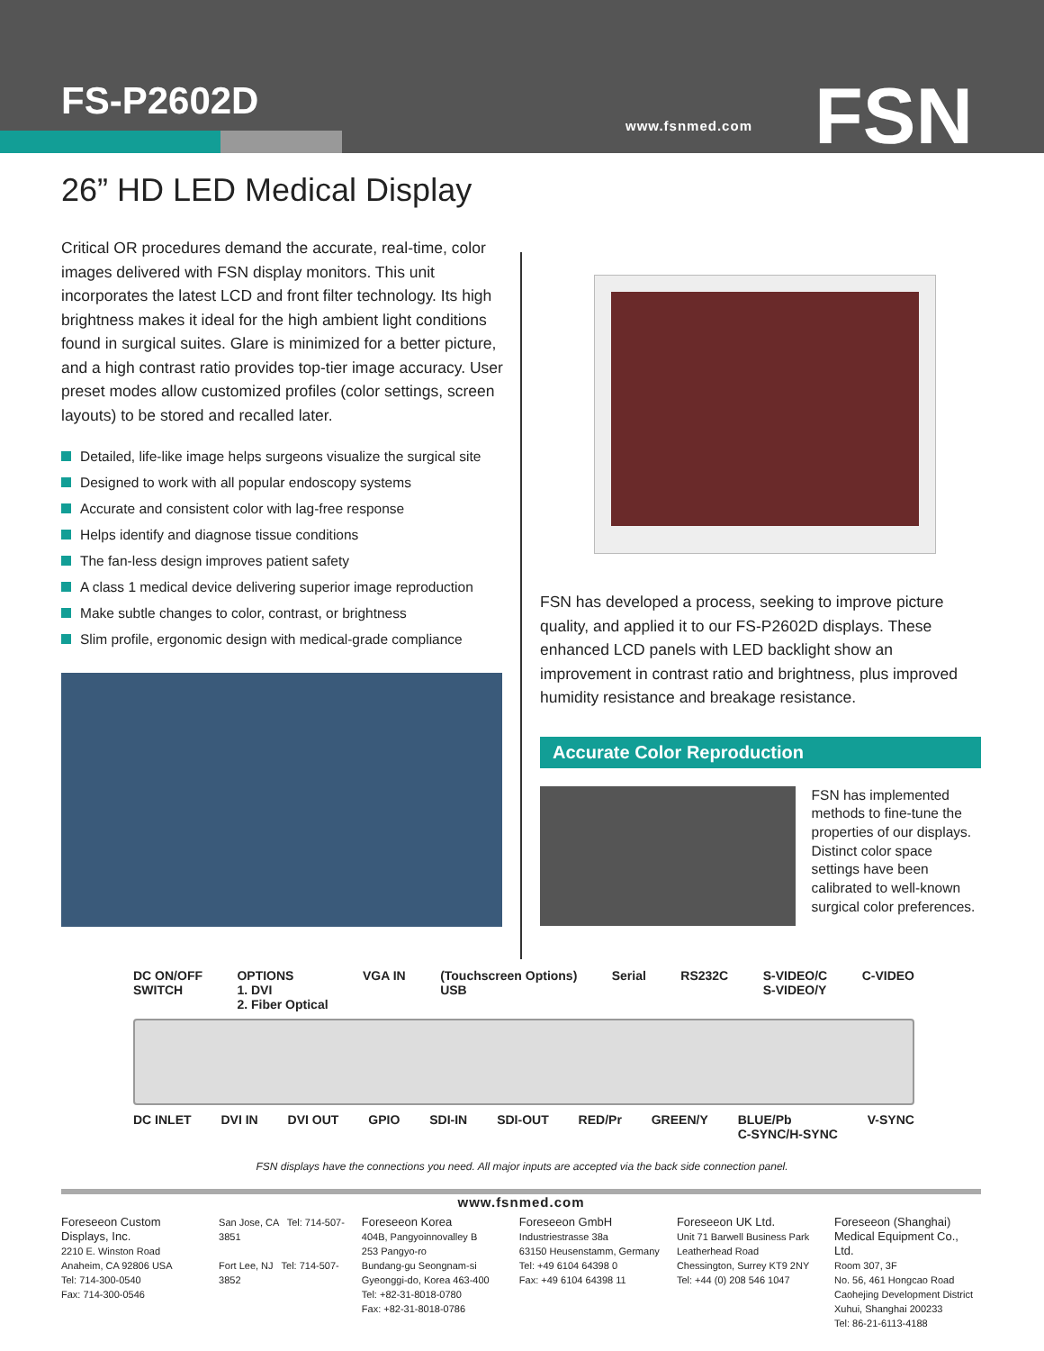FS-P2602D
www.fsnmed.com FSN
26” HD LED Medical Display
Critical OR procedures demand the accurate, real-time, color images delivered with FSN display monitors. This unit incorporates the latest LCD and front filter technology. Its high brightness makes it ideal for the high ambient light conditions found in surgical suites. Glare is minimized for a better picture, and a high contrast ratio provides top-tier image accuracy. User preset modes allow customized profiles (color settings, screen layouts) to be stored and recalled later.
Detailed, life-like image helps surgeons visualize the surgical site
Designed to work with all popular endoscopy systems
Accurate and consistent color with lag-free response
Helps identify and diagnose tissue conditions
The fan-less design improves patient safety
A class 1 medical device delivering superior image reproduction
Make subtle changes to color, contrast, or brightness
Slim profile, ergonomic design with medical-grade compliance
FSN has developed a process, seeking to improve picture quality, and applied it to our FS-P2602D displays. These enhanced LCD panels with LED backlight show an improvement in contrast ratio and brightness, plus improved humidity resistance and breakage resistance.
Accurate Color Reproduction
FSN has implemented methods to fine-tune the properties of our displays. Distinct color space settings have been calibrated to well-known surgical color preferences.
DC ON/OFF
SWITCH OPTIONS
1. DVI
2. Fiber Optical VGA IN (Touchscreen Options)
USB Serial RS232C S-VIDEO/C
S-VIDEO/Y C-VIDEO
DC INLET DVI IN DVI OUT GPIO SDI-IN SDI-OUT RED/Pr GREEN/Y BLUE/Pb
C-SYNC/H-SYNC V-SYNC
FSN displays have the connections you need. All major inputs are accepted via the back side connection panel.
www.fsnmed.com
Foreseeon Custom Displays, Inc.
2210 E. Winston Road
Anaheim, CA 92806 USA
Tel: 714-300-0540
Fax: 714-300-0546
San Jose, CA Tel: 714-507-3851
Fort Lee, NJ Tel: 714-507-3852
Foreseeon Korea
404B, Pangyoinnovalley B
253 Pangyo-ro
Bundang-gu Seongnam-si
Gyeonggi-do, Korea 463-400
Tel: +82-31-8018-0780
Fax: +82-31-8018-0786
Foreseeon GmbH
Industriestrasse 38a
63150 Heusenstamm, Germany
Tel: +49 6104 64398 0
Fax: +49 6104 64398 11
Foreseeon UK Ltd.
Unit 71 Barwell Business Park
Leatherhead Road
Chessington, Surrey KT9 2NY
Tel: +44 (0) 208 546 1047
Foreseeon (Shanghai) Medical Equipment Co., Ltd.
Room 307, 3F
No. 56, 461 Hongcao Road
Caohejing Development District
Xuhui, Shanghai 200233
Tel: 86-21-6113-4188